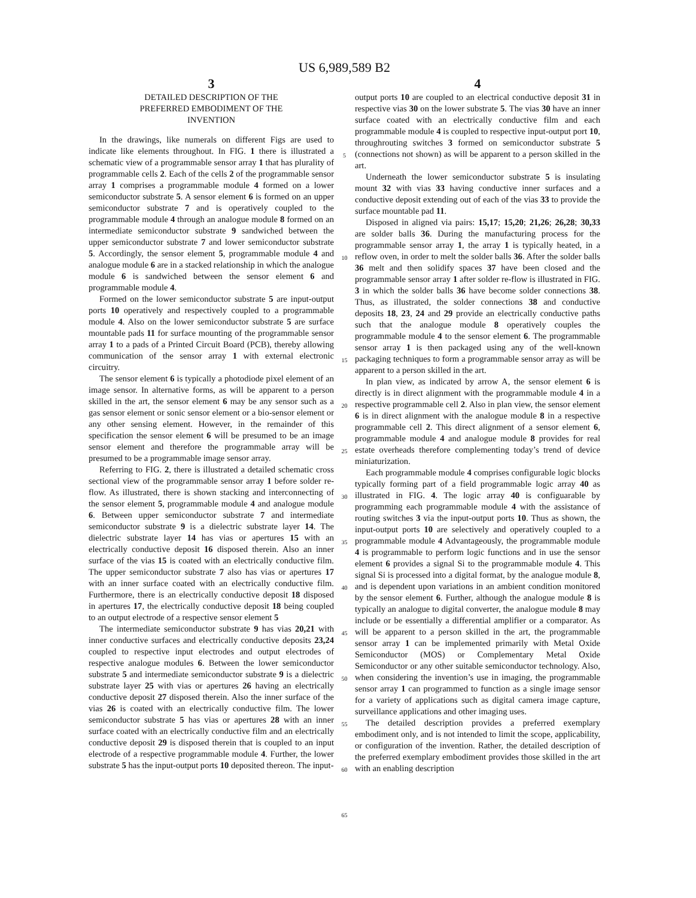US 6,989,589 B2
3
DETAILED DESCRIPTION OF THE
PREFERRED EMBODIMENT OF THE
INVENTION
In the drawings, like numerals on different Figs are used to indicate like elements throughout. In FIG. 1 there is illustrated a schematic view of a programmable sensor array 1 that has plurality of programmable cells 2. Each of the cells 2 of the programmable sensor array 1 comprises a programmable module 4 formed on a lower semiconductor substrate 5. A sensor element 6 is formed on an upper semiconductor substrate 7 and is operatively coupled to the programmable module 4 through an analogue module 8 formed on an intermediate semiconductor substrate 9 sandwiched between the upper semiconductor substrate 7 and lower semiconductor substrate 5. Accordingly, the sensor element 5, programmable module 4 and analogue module 6 are in a stacked relationship in which the analogue module 6 is sandwiched between the sensor element 6 and programmable module 4.
Formed on the lower semiconductor substrate 5 are input-output ports 10 operatively and respectively coupled to a programmable module 4. Also on the lower semiconductor substrate 5 are surface mountable pads 11 for surface mounting of the programmable sensor array 1 to a pads of a Printed Circuit Board (PCB), thereby allowing communication of the sensor array 1 with external electronic circuitry.
The sensor element 6 is typically a photodiode pixel element of an image sensor. In alternative forms, as will be apparent to a person skilled in the art, the sensor element 6 may be any sensor such as a gas sensor element or sonic sensor element or a bio-sensor element or any other sensing element. However, in the remainder of this specification the sensor element 6 will be presumed to be an image sensor element and therefore the programmable array will be presumed to be a programmable image sensor array.
Referring to FIG. 2, there is illustrated a detailed schematic cross sectional view of the programmable sensor array 1 before solder re-flow. As illustrated, there is shown stacking and interconnecting of the sensor element 5, programmable module 4 and analogue module 6. Between upper semiconductor substrate 7 and intermediate semiconductor substrate 9 is a dielectric substrate layer 14. The dielectric substrate layer 14 has vias or apertures 15 with an electrically conductive deposit 16 disposed therein. Also an inner surface of the vias 15 is coated with an electrically conductive film. The upper semiconductor substrate 7 also has vias or apertures 17 with an inner surface coated with an electrically conductive film. Furthermore, there is an electrically conductive deposit 18 disposed in apertures 17, the electrically conductive deposit 18 being coupled to an output electrode of a respective sensor element 5
The intermediate semiconductor substrate 9 has vias 20,21 with inner conductive surfaces and electrically conductive deposits 23,24 coupled to respective input electrodes and output electrodes of respective analogue modules 6. Between the lower semiconductor substrate 5 and intermediate semiconductor substrate 9 is a dielectric substrate layer 25 with vias or apertures 26 having an electrically conductive deposit 27 disposed therein. Also the inner surface of the vias 26 is coated with an electrically conductive film. The lower semiconductor substrate 5 has vias or apertures 28 with an inner surface coated with an electrically conductive film and an electrically conductive deposit 29 is disposed therein that is coupled to an input electrode of a respective programmable module 4. Further, the lower substrate 5 has the input-output ports 10 deposited thereon. The input-
5
10
15
20
25
30
35
40
45
50
55
60
65
4
output ports 10 are coupled to an electrical conductive deposit 31 in respective vias 30 on the lower substrate 5. The vias 30 have an inner surface coated with an electrically conductive film and each programmable module 4 is coupled to respective input-output port 10, throughrouting switches 3 formed on semiconductor substrate 5 (connections not shown) as will be apparent to a person skilled in the art.
Underneath the lower semiconductor substrate 5 is insulating mount 32 with vias 33 having conductive inner surfaces and a conductive deposit extending out of each of the vias 33 to provide the surface mountable pad 11.
Disposed in aligned via pairs: 15,17; 15,20; 21,26; 26,28; 30,33 are solder balls 36. During the manufacturing process for the programmable sensor array 1, the array 1 is typically heated, in a reflow oven, in order to melt the solder balls 36. After the solder balls 36 melt and then solidify spaces 37 have been closed and the programmable sensor array 1 after solder re-flow is illustrated in FIG. 3 in which the solder balls 36 have become solder connections 38. Thus, as illustrated, the solder connections 38 and conductive deposits 18, 23, 24 and 29 provide an electrically conductive paths such that the analogue module 8 operatively couples the programmable module 4 to the sensor element 6. The programmable sensor array 1 is then packaged using any of the well-known packaging techniques to form a programmable sensor array as will be apparent to a person skilled in the art.
In plan view, as indicated by arrow A, the sensor element 6 is directly is in direct alignment with the programmable module 4 in a respective programmable cell 2. Also in plan view, the sensor element 6 is in direct alignment with the analogue module 8 in a respective programmable cell 2. This direct alignment of a sensor element 6, programmable module 4 and analogue module 8 provides for real estate overheads therefore complementing today’s trend of device miniaturization.
Each programmable module 4 comprises configurable logic blocks typically forming part of a field programmable logic array 40 as illustrated in FIG. 4. The logic array 40 is configuarable by programming each programmable module 4 with the assistance of routing switches 3 via the input-output ports 10. Thus as shown, the input-output ports 10 are selectively and operatively coupled to a programmable module 4 Advantageously, the programmable module 4 is programmable to perform logic functions and in use the sensor element 6 provides a signal Si to the programmable module 4. This signal Si is processed into a digital format, by the analogue module 8, and is dependent upon variations in an ambient condition monitored by the sensor element 6. Further, although the analogue module 8 is typically an analogue to digital converter, the analogue module 8 may include or be essentially a differential amplifier or a comparator. As will be apparent to a person skilled in the art, the programmable sensor array 1 can be implemented primarily with Metal Oxide Semiconductor (MOS) or Complementary Metal Oxide Semiconductor or any other suitable semiconductor technology. Also, when considering the invention’s use in imaging, the programmable sensor array 1 can programmed to function as a single image sensor for a variety of applications such as digital camera image capture, surveillance applications and other imaging uses.
The detailed description provides a preferred exemplary embodiment only, and is not intended to limit the scope, applicability, or configuration of the invention. Rather, the detailed description of the preferred exemplary embodiment provides those skilled in the art with an enabling description